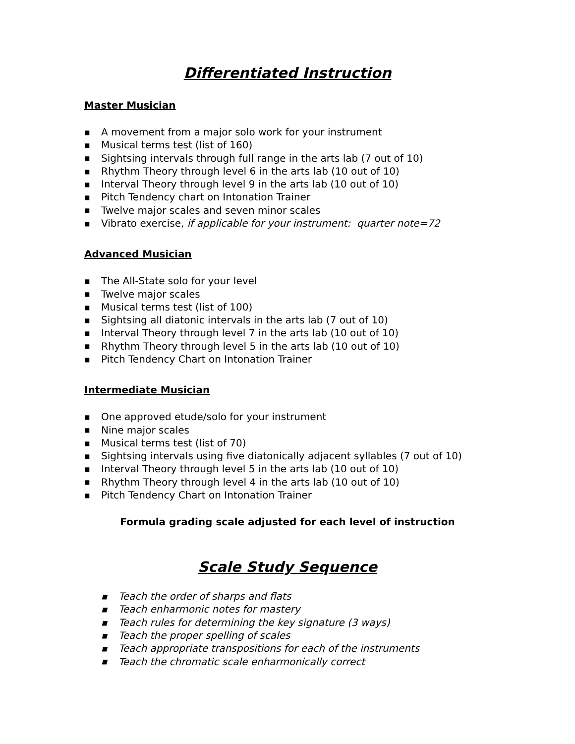Differentiated Instruction
Master Musician
■ A movement from a major solo work for your instrument
■ Musical terms test (list of 160)
■ Sightsing intervals through full range in the arts lab (7 out of 10)
■ Rhythm Theory through level 6 in the arts lab (10 out of 10)
■ Interval Theory through level 9 in the arts lab (10 out of 10)
■ Pitch Tendency chart on Intonation Trainer
■ Twelve major scales and seven minor scales
■ Vibrato exercise, if applicable for your instrument: quarter note=72
Advanced Musician
■ The All-State solo for your level
■ Twelve major scales
■ Musical terms test (list of 100)
■ Sightsing all diatonic intervals in the arts lab (7 out of 10)
■ Interval Theory through level 7 in the arts lab (10 out of 10)
■ Rhythm Theory through level 5 in the arts lab (10 out of 10)
■ Pitch Tendency Chart on Intonation Trainer
Intermediate Musician
■ One approved etude/solo for your instrument
■ Nine major scales
■ Musical terms test (list of 70)
■ Sightsing intervals using five diatonically adjacent syllables (7 out of 10)
■ Interval Theory through level 5 in the arts lab (10 out of 10)
■ Rhythm Theory through level 4 in the arts lab (10 out of 10)
■ Pitch Tendency Chart on Intonation Trainer
Formula grading scale adjusted for each level of instruction
Scale Study Sequence
■ Teach the order of sharps and flats
■ Teach enharmonic notes for mastery
■ Teach rules for determining the key signature (3 ways)
■ Teach the proper spelling of scales
■ Teach appropriate transpositions for each of the instruments
■ Teach the chromatic scale enharmonically correct